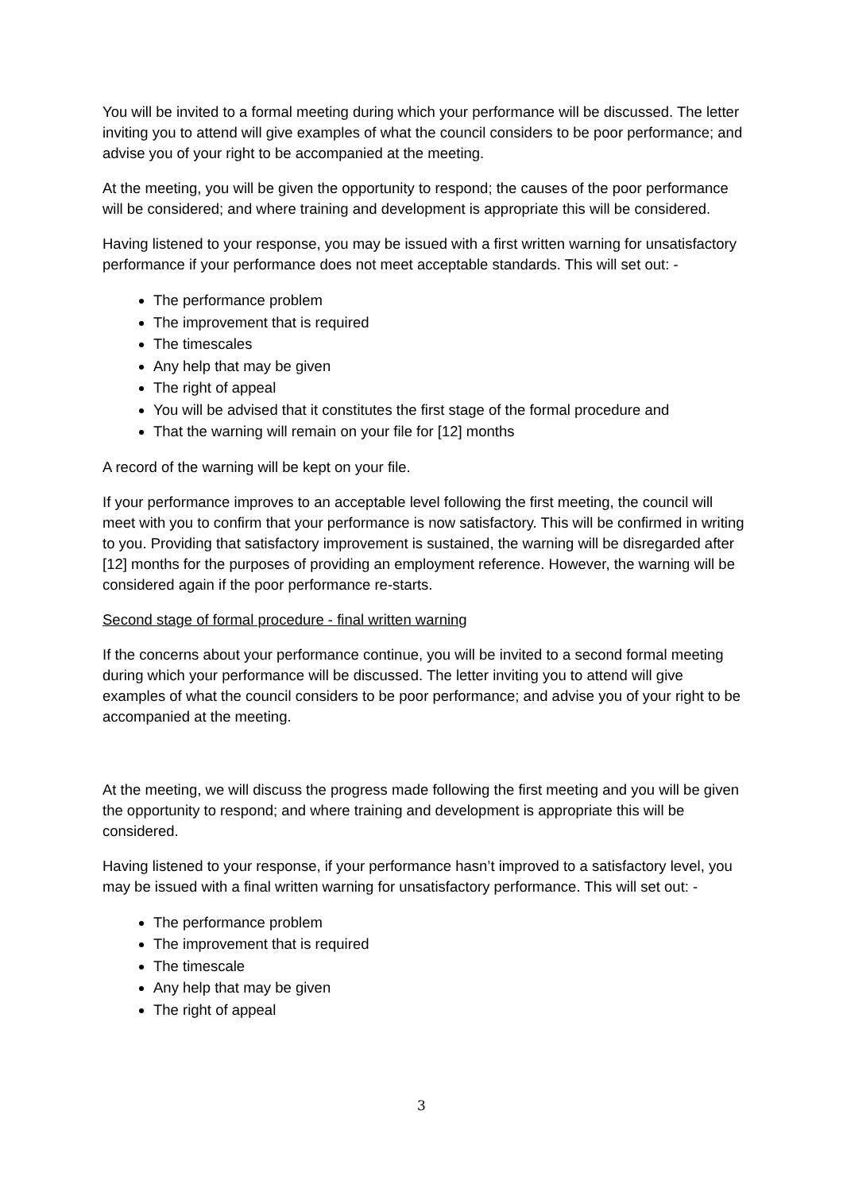You will be invited to a formal meeting during which your performance will be discussed. The letter inviting you to attend will give examples of what the council considers to be poor performance; and advise you of your right to be accompanied at the meeting.
At the meeting, you will be given the opportunity to respond; the causes of the poor performance will be considered; and where training and development is appropriate this will be considered.
Having listened to your response, you may be issued with a first written warning for unsatisfactory performance if your performance does not meet acceptable standards. This will set out: -
The performance problem
The improvement that is required
The timescales
Any help that may be given
The right of appeal
You will be advised that it constitutes the first stage of the formal procedure and
That the warning will remain on your file for [12] months
A record of the warning will be kept on your file.
If your performance improves to an acceptable level following the first meeting, the council will meet with you to confirm that your performance is now satisfactory. This will be confirmed in writing to you. Providing that satisfactory improvement is sustained, the warning will be disregarded after [12] months for the purposes of providing an employment reference. However, the warning will be considered again if the poor performance re-starts.
Second stage of formal procedure - final written warning
If the concerns about your performance continue, you will be invited to a second formal meeting during which your performance will be discussed. The letter inviting you to attend will give examples of what the council considers to be poor performance; and advise you of your right to be accompanied at the meeting.
At the meeting, we will discuss the progress made following the first meeting and you will be given the opportunity to respond; and where training and development is appropriate this will be considered.
Having listened to your response, if your performance hasn’t improved to a satisfactory level, you may be issued with a final written warning for unsatisfactory performance. This will set out: -
The performance problem
The improvement that is required
The timescale
Any help that may be given
The right of appeal
3